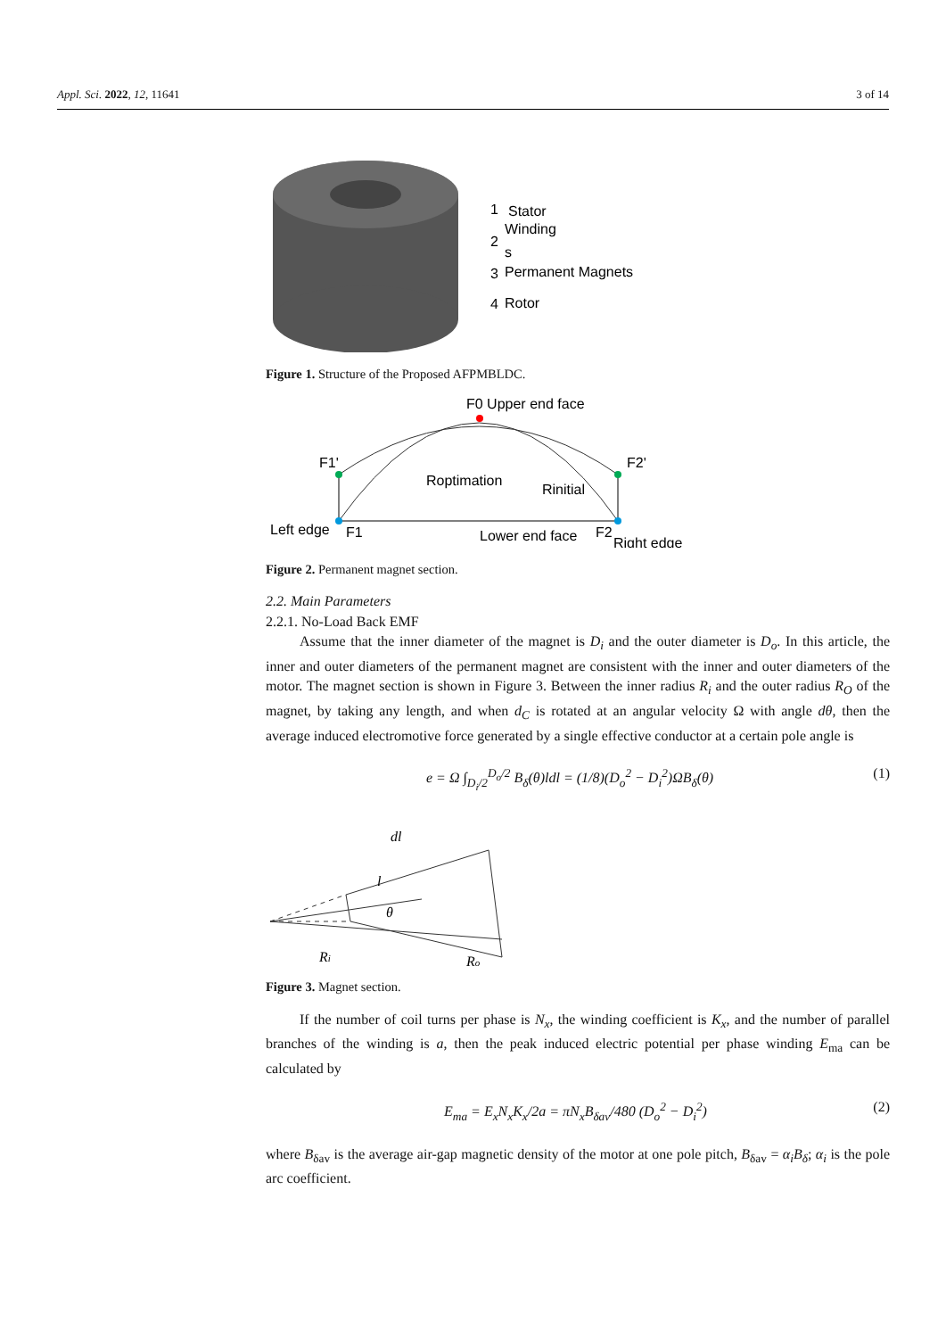Appl. Sci. 2022, 12, 11641 3 of 14
1
Stator
Winding
2
s
3
Permanent Magnets
4
Rotor
Figure 1. Structure of the Proposed AFPMBLDC.
F0 Upper end face
F1'
F2'
Roptimation
Rinitial
Left edge
F1
Lower end face
F2
Right edge
Figure 2. Permanent magnet section.
2.2. Main Parameters
2.2.1. No-Load Back EMF
Assume that the inner diameter of the magnet is D<sub>i</sub> and the outer diameter is D<sub>o</sub>. In this article, the inner and outer diameters of the permanent magnet are consistent with the inner and outer diameters of the motor. The magnet section is shown in Figure 3. Between the inner radius R<sub>i</sub> and the outer radius R<sub>O</sub> of the magnet, by taking any length, and when d<sub>C</sub> is rotated at an angular velocity Ω with angle dθ, then the average induced electromotive force generated by a single effective conductor at a certain pole angle is
e = Ω ∫<sub>D<sub>i</sub>/2</sub><sup>D<sub>o</sub>/2</sup> B<sub>δ</sub>(θ)ldl = (1/8)(D<sub>o</sub><sup>2</sup> − D<sub>i</sub><sup>2</sup>)ΩB<sub>δ</sub>(θ) (1)
dl
l
θ
Ri
Ro
Figure 3. Magnet section.
If the number of coil turns per phase is N<sub>x</sub>, the winding coefficient is K<sub>x</sub>, and the number of parallel branches of the winding is a, then the peak induced electric potential per phase winding E<sub>ma</sub> can be calculated by
E<sub>ma</sub> = E<sub>x</sub>N<sub>x</sub>K<sub>x</sub>/2a = πN<sub>x</sub>B<sub>δav</sub>/480 (D<sub>o</sub><sup>2</sup> − D<sub>i</sub><sup>2</sup>) (2)
where B<sub>δav</sub> is the average air-gap magnetic density of the motor at one pole pitch, B<sub>δav</sub> = α<sub>i</sub>B<sub>δ</sub>; α<sub>i</sub> is the pole arc coefficient.